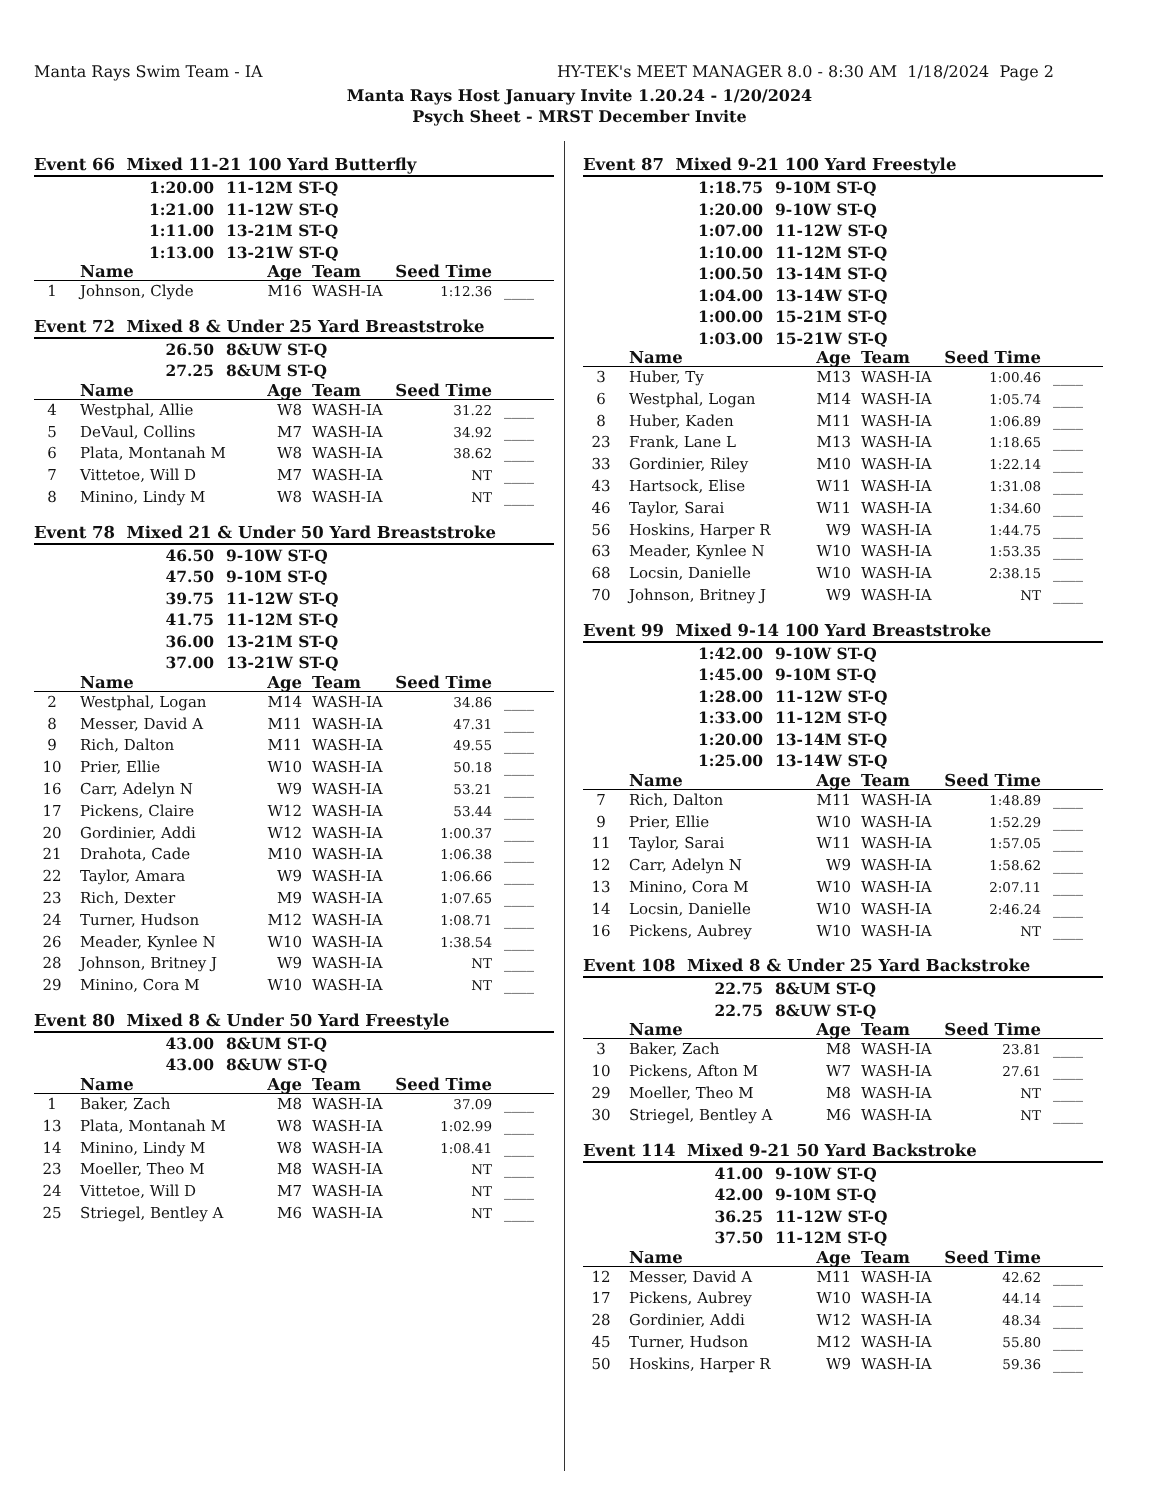Manta Rays Swim Team - IA HY-TEK's MEET MANAGER 8.0 - 8:30 AM 1/18/2024 Page 2
Manta Rays Host January Invite 1.20.24 - 1/20/2024
Psych Sheet - MRST December Invite
Event 66 Mixed 11-21 100 Yard Butterfly
1:20.00 11-12M ST-Q
1:21.00 11-12W ST-Q
1:11.00 13-21M ST-Q
1:13.00 13-21W ST-Q
| | Name | Age | Team | Seed Time | |
| --- | --- | --- | --- | --- | --- |
| 1 | Johnson, Clyde | M16 | WASH-IA | 1:12.36 | ____ |
Event 72 Mixed 8 & Under 25 Yard Breaststroke
26.50 8&UW ST-Q
27.25 8&UM ST-Q
| | Name | Age | Team | Seed Time | |
| --- | --- | --- | --- | --- | --- |
| 4 | Westphal, Allie | W8 | WASH-IA | 31.22 | ____ |
| 5 | DeVaul, Collins | M7 | WASH-IA | 34.92 | ____ |
| 6 | Plata, Montanah M | W8 | WASH-IA | 38.62 | ____ |
| 7 | Vittetoe, Will D | M7 | WASH-IA | NT | ____ |
| 8 | Minino, Lindy M | W8 | WASH-IA | NT | ____ |
Event 78 Mixed 21 & Under 50 Yard Breaststroke
46.50 9-10W ST-Q
47.50 9-10M ST-Q
39.75 11-12W ST-Q
41.75 11-12M ST-Q
36.00 13-21M ST-Q
37.00 13-21W ST-Q
| | Name | Age | Team | Seed Time | |
| --- | --- | --- | --- | --- | --- |
| 2 | Westphal, Logan | M14 | WASH-IA | 34.86 | ____ |
| 8 | Messer, David A | M11 | WASH-IA | 47.31 | ____ |
| 9 | Rich, Dalton | M11 | WASH-IA | 49.55 | ____ |
| 10 | Prier, Ellie | W10 | WASH-IA | 50.18 | ____ |
| 16 | Carr, Adelyn N | W9 | WASH-IA | 53.21 | ____ |
| 17 | Pickens, Claire | W12 | WASH-IA | 53.44 | ____ |
| 20 | Gordinier, Addi | W12 | WASH-IA | 1:00.37 | ____ |
| 21 | Drahota, Cade | M10 | WASH-IA | 1:06.38 | ____ |
| 22 | Taylor, Amara | W9 | WASH-IA | 1:06.66 | ____ |
| 23 | Rich, Dexter | M9 | WASH-IA | 1:07.65 | ____ |
| 24 | Turner, Hudson | M12 | WASH-IA | 1:08.71 | ____ |
| 26 | Meader, Kynlee N | W10 | WASH-IA | 1:38.54 | ____ |
| 28 | Johnson, Britney J | W9 | WASH-IA | NT | ____ |
| 29 | Minino, Cora M | W10 | WASH-IA | NT | ____ |
Event 80 Mixed 8 & Under 50 Yard Freestyle
43.00 8&UM ST-Q
43.00 8&UW ST-Q
| | Name | Age | Team | Seed Time | |
| --- | --- | --- | --- | --- | --- |
| 1 | Baker, Zach | M8 | WASH-IA | 37.09 | ____ |
| 13 | Plata, Montanah M | W8 | WASH-IA | 1:02.99 | ____ |
| 14 | Minino, Lindy M | W8 | WASH-IA | 1:08.41 | ____ |
| 23 | Moeller, Theo M | M8 | WASH-IA | NT | ____ |
| 24 | Vittetoe, Will D | M7 | WASH-IA | NT | ____ |
| 25 | Striegel, Bentley A | M6 | WASH-IA | NT | ____ |
Event 87 Mixed 9-21 100 Yard Freestyle
1:18.75 9-10M ST-Q
1:20.00 9-10W ST-Q
1:07.00 11-12W ST-Q
1:10.00 11-12M ST-Q
1:00.50 13-14M ST-Q
1:04.00 13-14W ST-Q
1:00.00 15-21M ST-Q
1:03.00 15-21W ST-Q
| | Name | Age | Team | Seed Time | |
| --- | --- | --- | --- | --- | --- |
| 3 | Huber, Ty | M13 | WASH-IA | 1:00.46 | ____ |
| 6 | Westphal, Logan | M14 | WASH-IA | 1:05.74 | ____ |
| 8 | Huber, Kaden | M11 | WASH-IA | 1:06.89 | ____ |
| 23 | Frank, Lane L | M13 | WASH-IA | 1:18.65 | ____ |
| 33 | Gordinier, Riley | M10 | WASH-IA | 1:22.14 | ____ |
| 43 | Hartsock, Elise | W11 | WASH-IA | 1:31.08 | ____ |
| 46 | Taylor, Sarai | W11 | WASH-IA | 1:34.60 | ____ |
| 56 | Hoskins, Harper R | W9 | WASH-IA | 1:44.75 | ____ |
| 63 | Meader, Kynlee N | W10 | WASH-IA | 1:53.35 | ____ |
| 68 | Locsin, Danielle | W10 | WASH-IA | 2:38.15 | ____ |
| 70 | Johnson, Britney J | W9 | WASH-IA | NT | ____ |
Event 99 Mixed 9-14 100 Yard Breaststroke
1:42.00 9-10W ST-Q
1:45.00 9-10M ST-Q
1:28.00 11-12W ST-Q
1:33.00 11-12M ST-Q
1:20.00 13-14M ST-Q
1:25.00 13-14W ST-Q
| | Name | Age | Team | Seed Time | |
| --- | --- | --- | --- | --- | --- |
| 7 | Rich, Dalton | M11 | WASH-IA | 1:48.89 | ____ |
| 9 | Prier, Ellie | W10 | WASH-IA | 1:52.29 | ____ |
| 11 | Taylor, Sarai | W11 | WASH-IA | 1:57.05 | ____ |
| 12 | Carr, Adelyn N | W9 | WASH-IA | 1:58.62 | ____ |
| 13 | Minino, Cora M | W10 | WASH-IA | 2:07.11 | ____ |
| 14 | Locsin, Danielle | W10 | WASH-IA | 2:46.24 | ____ |
| 16 | Pickens, Aubrey | W10 | WASH-IA | NT | ____ |
Event 108 Mixed 8 & Under 25 Yard Backstroke
22.75 8&UM ST-Q
22.75 8&UW ST-Q
| | Name | Age | Team | Seed Time | |
| --- | --- | --- | --- | --- | --- |
| 3 | Baker, Zach | M8 | WASH-IA | 23.81 | ____ |
| 10 | Pickens, Afton M | W7 | WASH-IA | 27.61 | ____ |
| 29 | Moeller, Theo M | M8 | WASH-IA | NT | ____ |
| 30 | Striegel, Bentley A | M6 | WASH-IA | NT | ____ |
Event 114 Mixed 9-21 50 Yard Backstroke
41.00 9-10W ST-Q
42.00 9-10M ST-Q
36.25 11-12W ST-Q
37.50 11-12M ST-Q
| | Name | Age | Team | Seed Time | |
| --- | --- | --- | --- | --- | --- |
| 12 | Messer, David A | M11 | WASH-IA | 42.62 | ____ |
| 17 | Pickens, Aubrey | W10 | WASH-IA | 44.14 | ____ |
| 28 | Gordinier, Addi | W12 | WASH-IA | 48.34 | ____ |
| 45 | Turner, Hudson | M12 | WASH-IA | 55.80 | ____ |
| 50 | Hoskins, Harper R | W9 | WASH-IA | 59.36 | ____ |